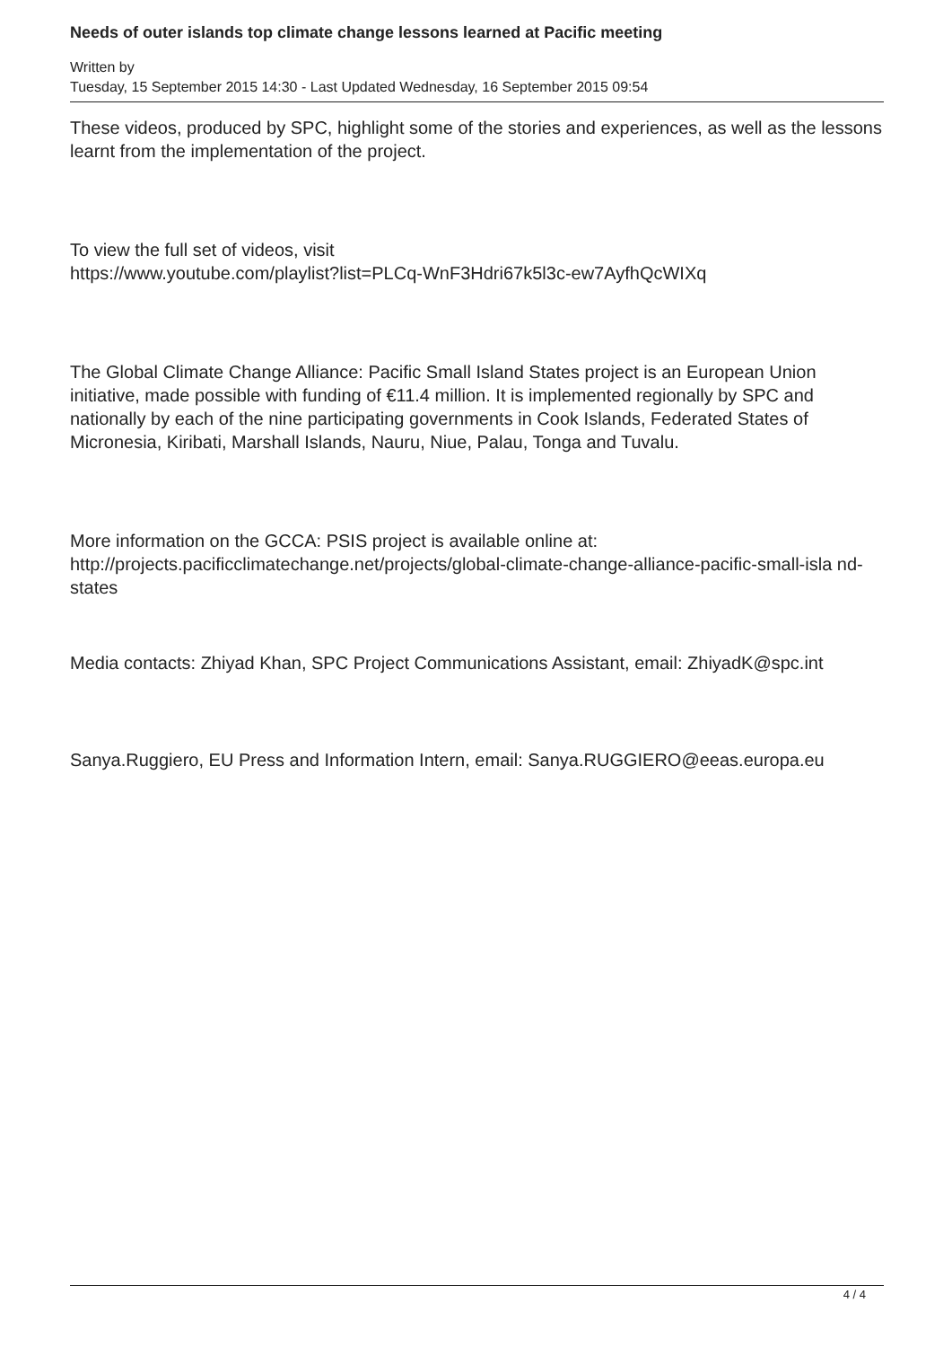Needs of outer islands top climate change lessons learned at Pacific meeting
Written by
Tuesday, 15 September 2015 14:30 - Last Updated Wednesday, 16 September 2015 09:54
These videos, produced by SPC, highlight some of the stories and experiences, as well as the lessons learnt from the implementation of the project.
To view the full set of videos, visit
https://www.youtube.com/playlist?list=PLCq-WnF3Hdri67k5l3c-ew7AyfhQcWIXq
The Global Climate Change Alliance: Pacific Small Island States project is an European Union initiative, made possible with funding of €11.4 million. It is implemented regionally by SPC and nationally by each of the nine participating governments in Cook Islands, Federated States of Micronesia, Kiribati, Marshall Islands, Nauru, Niue, Palau, Tonga and Tuvalu.
More information on the GCCA: PSIS project is available online at:
http://projects.pacificclimatechange.net/projects/global-climate-change-alliance-pacific-small-isla nd-states
Media contacts: Zhiyad Khan, SPC Project Communications Assistant, email: ZhiyadK@spc.int
Sanya.Ruggiero, EU Press and Information Intern, email: Sanya.RUGGIERO@eeas.europa.eu
4 / 4